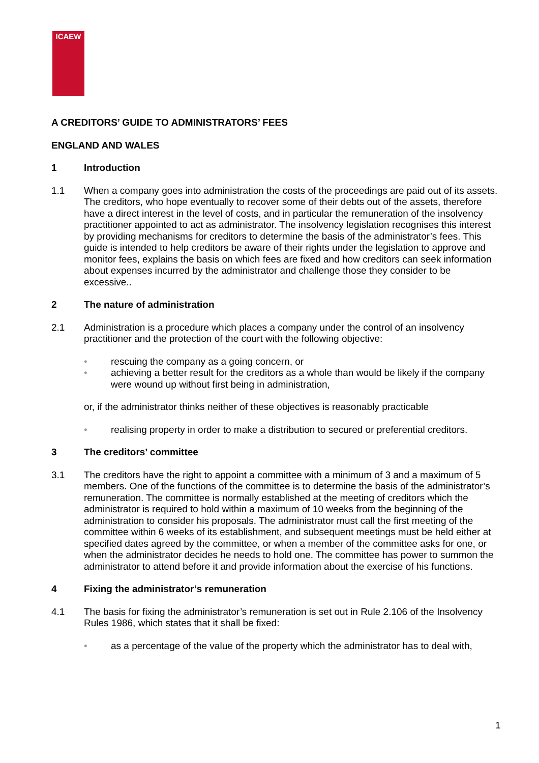ICAEW
A CREDITORS’ GUIDE TO ADMINISTRATORS’ FEES
ENGLAND AND WALES
1 Introduction
1.1 When a company goes into administration the costs of the proceedings are paid out of its assets. The creditors, who hope eventually to recover some of their debts out of the assets, therefore have a direct interest in the level of costs, and in particular the remuneration of the insolvency practitioner appointed to act as administrator. The insolvency legislation recognises this interest by providing mechanisms for creditors to determine the basis of the administrator’s fees. This guide is intended to help creditors be aware of their rights under the legislation to approve and monitor fees, explains the basis on which fees are fixed and how creditors can seek information about expenses incurred by the administrator and challenge those they consider to be excessive..
2 The nature of administration
2.1 Administration is a procedure which places a company under the control of an insolvency practitioner and the protection of the court with the following objective:
• rescuing the company as a going concern, or
• achieving a better result for the creditors as a whole than would be likely if the company were wound up without first being in administration,
or, if the administrator thinks neither of these objectives is reasonably practicable
• realising property in order to make a distribution to secured or preferential creditors.
3 The creditors’ committee
3.1 The creditors have the right to appoint a committee with a minimum of 3 and a maximum of 5 members. One of the functions of the committee is to determine the basis of the administrator’s remuneration. The committee is normally established at the meeting of creditors which the administrator is required to hold within a maximum of 10 weeks from the beginning of the administration to consider his proposals. The administrator must call the first meeting of the committee within 6 weeks of its establishment, and subsequent meetings must be held either at specified dates agreed by the committee, or when a member of the committee asks for one, or when the administrator decides he needs to hold one. The committee has power to summon the administrator to attend before it and provide information about the exercise of his functions.
4 Fixing the administrator’s remuneration
4.1 The basis for fixing the administrator’s remuneration is set out in Rule 2.106 of the Insolvency Rules 1986, which states that it shall be fixed:
• as a percentage of the value of the property which the administrator has to deal with,
1